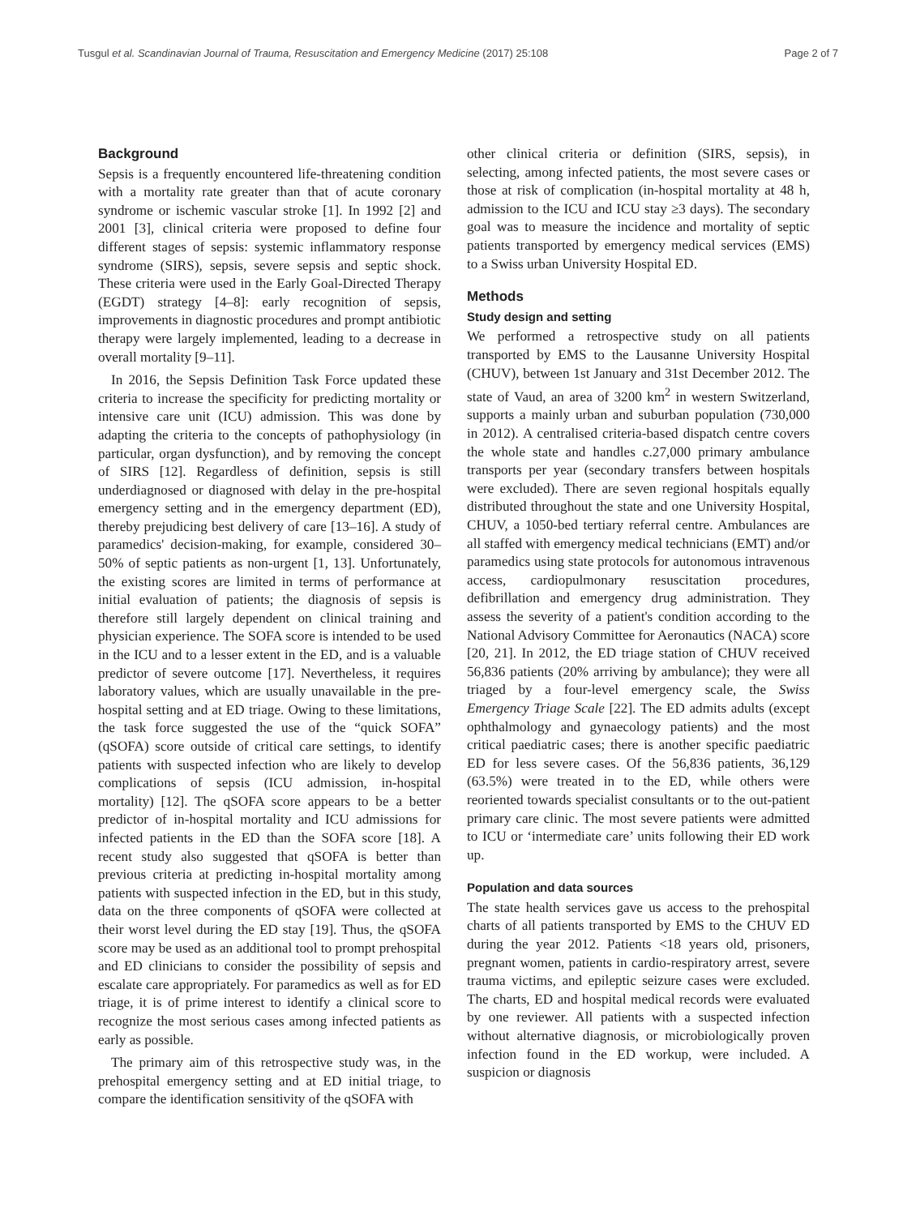Tusgul et al. Scandinavian Journal of Trauma, Resuscitation and Emergency Medicine (2017) 25:108 Page 2 of 7
Background
Sepsis is a frequently encountered life-threatening condition with a mortality rate greater than that of acute coronary syndrome or ischemic vascular stroke [1]. In 1992 [2] and 2001 [3], clinical criteria were proposed to define four different stages of sepsis: systemic inflammatory response syndrome (SIRS), sepsis, severe sepsis and septic shock. These criteria were used in the Early Goal-Directed Therapy (EGDT) strategy [4–8]: early recognition of sepsis, improvements in diagnostic procedures and prompt antibiotic therapy were largely implemented, leading to a decrease in overall mortality [9–11].
In 2016, the Sepsis Definition Task Force updated these criteria to increase the specificity for predicting mortality or intensive care unit (ICU) admission. This was done by adapting the criteria to the concepts of pathophysiology (in particular, organ dysfunction), and by removing the concept of SIRS [12]. Regardless of definition, sepsis is still underdiagnosed or diagnosed with delay in the pre-hospital emergency setting and in the emergency department (ED), thereby prejudicing best delivery of care [13–16]. A study of paramedics' decision-making, for example, considered 30–50% of septic patients as non-urgent [1, 13]. Unfortunately, the existing scores are limited in terms of performance at initial evaluation of patients; the diagnosis of sepsis is therefore still largely dependent on clinical training and physician experience. The SOFA score is intended to be used in the ICU and to a lesser extent in the ED, and is a valuable predictor of severe outcome [17]. Nevertheless, it requires laboratory values, which are usually unavailable in the pre-hospital setting and at ED triage. Owing to these limitations, the task force suggested the use of the “quick SOFA” (qSOFA) score outside of critical care settings, to identify patients with suspected infection who are likely to develop complications of sepsis (ICU admission, in-hospital mortality) [12]. The qSOFA score appears to be a better predictor of in-hospital mortality and ICU admissions for infected patients in the ED than the SOFA score [18]. A recent study also suggested that qSOFA is better than previous criteria at predicting in-hospital mortality among patients with suspected infection in the ED, but in this study, data on the three components of qSOFA were collected at their worst level during the ED stay [19]. Thus, the qSOFA score may be used as an additional tool to prompt prehospital and ED clinicians to consider the possibility of sepsis and escalate care appropriately. For paramedics as well as for ED triage, it is of prime interest to identify a clinical score to recognize the most serious cases among infected patients as early as possible.
The primary aim of this retrospective study was, in the prehospital emergency setting and at ED initial triage, to compare the identification sensitivity of the qSOFA with
other clinical criteria or definition (SIRS, sepsis), in selecting, among infected patients, the most severe cases or those at risk of complication (in-hospital mortality at 48 h, admission to the ICU and ICU stay ≥3 days). The secondary goal was to measure the incidence and mortality of septic patients transported by emergency medical services (EMS) to a Swiss urban University Hospital ED.
Methods
Study design and setting
We performed a retrospective study on all patients transported by EMS to the Lausanne University Hospital (CHUV), between 1st January and 31st December 2012. The state of Vaud, an area of 3200 km<sup>2</sup> in western Switzerland, supports a mainly urban and suburban population (730,000 in 2012). A centralised criteria-based dispatch centre covers the whole state and handles c.27,000 primary ambulance transports per year (secondary transfers between hospitals were excluded). There are seven regional hospitals equally distributed throughout the state and one University Hospital, CHUV, a 1050-bed tertiary referral centre. Ambulances are all staffed with emergency medical technicians (EMT) and/or paramedics using state protocols for autonomous intravenous access, cardiopulmonary resuscitation procedures, defibrillation and emergency drug administration. They assess the severity of a patient's condition according to the National Advisory Committee for Aeronautics (NACA) score [20, 21]. In 2012, the ED triage station of CHUV received 56,836 patients (20% arriving by ambulance); they were all triaged by a four-level emergency scale, the Swiss Emergency Triage Scale [22]. The ED admits adults (except ophthalmology and gynaecology patients) and the most critical paediatric cases; there is another specific paediatric ED for less severe cases. Of the 56,836 patients, 36,129 (63.5%) were treated in to the ED, while others were reoriented towards specialist consultants or to the out-patient primary care clinic. The most severe patients were admitted to ICU or ‘intermediate care’ units following their ED work up.
Population and data sources
The state health services gave us access to the prehospital charts of all patients transported by EMS to the CHUV ED during the year 2012. Patients <18 years old, prisoners, pregnant women, patients in cardio-respiratory arrest, severe trauma victims, and epileptic seizure cases were excluded. The charts, ED and hospital medical records were evaluated by one reviewer. All patients with a suspected infection without alternative diagnosis, or microbiologically proven infection found in the ED workup, were included. A suspicion or diagnosis